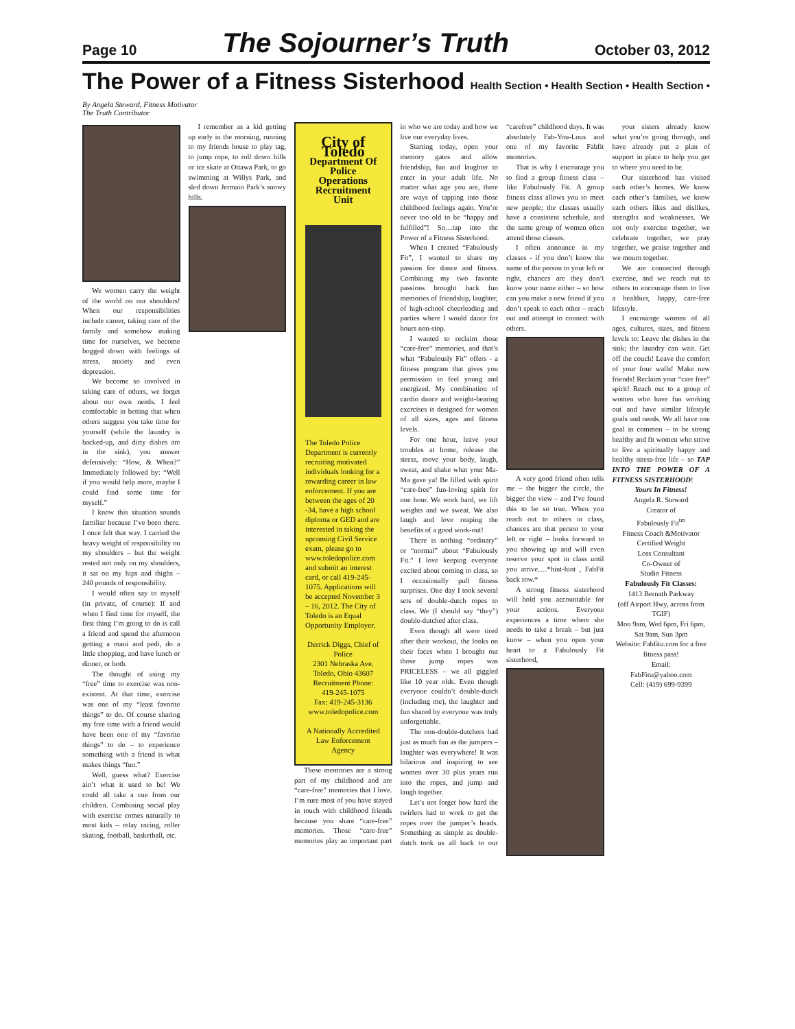Page 10 The Sojourner’s Truth October 03, 2012
The Power of a Fitness Sisterhood
Health Section • Health Section • Health Section •
By Angela Steward, Fitness Motivator
The Truth Contributor
We women carry the weight of the world on our shoulders! When our responsibilities include career, taking care of the family and somehow making time for ourselves, we become bogged down with feelings of stress, anxiety and even depression.
We become so involved in taking care of others, we forget about our own needs. I feel comfortable in betting that when others suggest you take time for yourself (while the laundry is backed-up, and dirty dishes are in the sink), you answer defensively: “How, & When?” Immediately followed by: “Well if you would help more, maybe I could find some time for myself.”
I know this situation sounds familiar because I’ve been there. I once felt that way. I carried the heavy weight of responsibility on my shoulders – but the weight rested not only on my shoulders, it sat on my hips and thighs – 240 pounds of responsibility.
I would often say to myself (in private, of course): If and when I find time for myself, the first thing I’m going to do is call a friend and spend the afternoon getting a mani and pedi, do a little shopping, and have lunch or dinner, or both.
The thought of using my “free” time to exercise was non-existent. At that time, exercise was one of my “least favorite things” to do. Of course sharing my free time with a friend would have been one of my “favorite things” to do – to experience something with a friend is what makes things “fun.”
Well, guess what? Exercise ain’t what it used to be! We could all take a cue from our children. Combining social play with exercise comes naturally to most kids – relay racing, roller skating, football, basketball, etc.
I remember as a kid getting up early in the morning, running to my friends house to play tag, to jump rope, to roll down hills or ice skate at Ottawa Park, to go swimming at Willys Park, and sled down Jermain Park’s snowy hills.
City of Toledo
Department Of Police Operations
Recruitment Unit
The Toledo Police Department is currently recruiting motivated individuals looking for a rewarding career in law enforcement. If you are between the ages of 20 -34, have a high school diploma or GED and are interested in taking the upcoming Civil Service exam, please go to www.toledopolice.com and submit an interest card, or call 419-245-1075. Applications will be accepted November 3 – 16, 2012. The City of Toledo is an Equal Opportunity Employer.
Derrick Diggs, Chief of Police
2301 Nebraska Ave. Toledo, Ohio 43607
Recruitment Phone: 419-245-1075
Fax: 419-245-3136
www.toledopolice.com
A Nationally Accredited Law Enforcement Agency
These memories are a strong part of my childhood and are “care-free” memories that I love. I’m sure most of you have stayed in touch with childhood friends because you share “care-free” memories. Those “care-free” memories play an important part in who we are today and how we live our everyday lives.
Starting today, open your memory gates and allow friendship, fun and laughter to enter in your adult life. No matter what age you are, there are ways of tapping into those childhood feelings again. You’re never too old to be “happy and fulfilled”! So…tap into the Power of a Fitness Sisterhood.
When I created “Fabulously Fit”, I wanted to share my passion for dance and fitness. Combining my two favorite passions brought back fun memories of friendship, laughter, of high-school cheerleading and parties where I would dance for hours non-stop.
I wanted to reclaim those “care-free” memories, and that’s what “Fabulously Fit” offers - a fitness program that gives you permission to feel young and energized. My combination of cardio dance and weight-bearing exercises is designed for women of all sizes, ages and fitness levels.
For one hour, leave your troubles at home, release the stress, move your body, laugh, sweat, and shake what your Ma-Ma gave ya! Be filled with spirit “care-free” fun-loving spirit for one hour. We work hard, we lift weights and we sweat. We also laugh and love reaping the benefits of a good work-out!
There is nothing “ordinary” or “normal” about “Fabulously Fit.” I love keeping everyone excited about coming to class, so I occasionally pull fitness surprises. One day I took several sets of double-dutch ropes to class. We (I should say “they”) double-dutched after class.
Even though all were tired after their workout, the looks on their faces when I brought out those jump ropes was PRICELESS – we all giggled like 10 year olds. Even though everyone couldn’t double-dutch (including me), the laughter and fun shared by everyone was truly unforgettable.
The non-double-dutchers had just as much fun as the jumpers – laughter was everywhere! It was hilarious and inspiring to see women over 30 plus years run into the ropes, and jump and laugh together.
Let’s not forget how hard the twirlers had to work to get the ropes over the jumper’s heads. Something as simple as double-dutch took us all back to our “carefree” childhood days. It was absolutely Fab-You-Lous and one of my favorite Fabfit memories.
That is why I encourage you to find a group fitness class – like Fabulously Fit. A group fitness class allows you to meet new people; the classes usually have a consistent schedule, and the same group of women often attend those classes.
I often announce in my classes - if you don’t know the name of the person to your left or right, chances are they don’t know your name either – so how can you make a new friend if you don’t speak to each other – reach out and attempt to connect with others.
A very good friend often tells me – the bigger the circle, the bigger the view – and I’ve found this to be so true. When you reach out to others in class, chances are that person to your left or right – looks forward to you showing up and will even reserve your spot in class until you arrive….*hint-hint , FabFit back row.*
A strong fitness sisterhood will hold you accountable for your actions. Everyone experiences a time where she needs to take a break – but just know – when you open your heart to a Fabulously Fit sisterhood,
your sisters already know what you’re going through, and have already put a plan of support in place to help you get to where you need to be.
Our sisterhood has visited each other’s homes. We know each other’s families, we know each others likes and dislikes, strengths and weaknesses. We not only exercise together, we celebrate together, we pray together, we praise together and we mourn together.
We are connected through exercise, and we reach out to others to encourage them to live a healthier, happy, care-free lifestyle.
I encourage women of all ages, cultures, sizes, and fitness levels to: Leave the dishes in the sink; the laundry can wait. Get off the couch! Leave the comfort of your four walls! Make new friends! Reclaim your “care free” spirit! Reach out to a group of women who have fun working out and have similar lifestyle goals and needs. We all have one goal in common – to be strong healthy and fit women who strive to live a spiritually happy and healthy stress-free life – so TAP INTO THE POWER OF A FITNESS SISTERHOOD!
Yours In Fitness!
Angela R. Steward
Creator of
Fabulously Fit<sup>tm</sup>
Fitness Coach &Motivator
Certified Weight
Loss Consultant
Co-Owner of
Studio Fitness
Fabulously Fit Classes:
1413 Bernath Parkway
(off Airport Hwy, across from TGIF)
Mon 9am, Wed 6pm, Fri 6pm, Sat 9am, Sun 3pm
Website: Fabfitu.com for a free fitness pass!
Email:
FabFitu@yahoo.com
Cell: (419) 699-9399